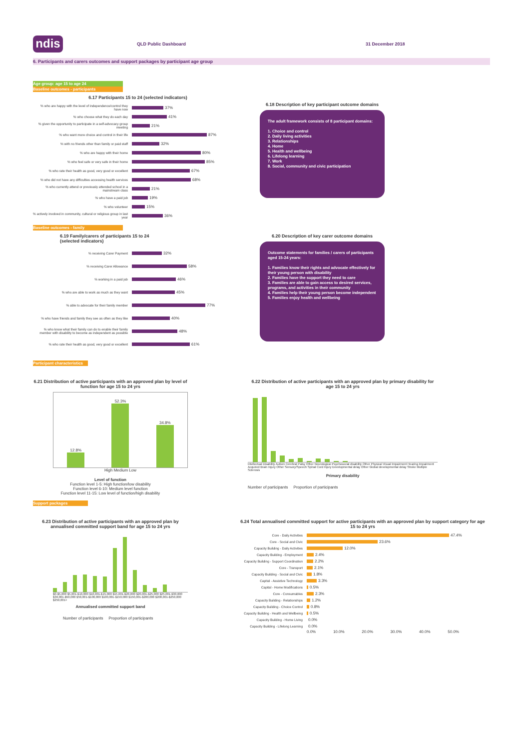ndis
QLD Public Dashboard 31 December 2018
6. Participants and carers outcomes and support packages by participant age group
Age group: age 15 to age 24
Baseline outcomes - participants
6.17 Participants 15 to 24 (selected indicators)
% who are happy with the level of independence/control they have now
37%
% who choose what they do each day
41%
% given the opportunity to participate in a self-advocacy group meeting
21%
% who want more choice and control in their life
87%
% with no friends other than family or paid staff
32%
% who are happy with their home
80%
% who feel safe or very safe in their home
85%
% who rate their health as good, very good or excellent
67%
% who did not have any difficulties accessing health services
68%
% who currently attend or previously attended school in a mainstream class
21%
% who have a paid job
19%
% who volunteer
15%
% actively involved in community, cultural or religious group in last year
36%
6.18 Description of key participant outcome domains
The adult framework consists of 8 participant domains:
1. Choice and control
2. Daily living activities
3. Relationships
4. Home
5. Health and wellbeing
6. Lifelong learning
7. Work
8. Social, community and civic participation
Baseline outcomes - family
6.19 Family/carers of participants 15 to 24
(selected indicators)
% receiving Carer Payment
32%
% receiving Carer Allowance
58%
% working in a paid job
46%
% who are able to work as much as they want
45%
% able to advocate for their family member
77%
% who have friends and family they see as often as they like
40%
% who know what their family can do to enable their family member with disability to become as independent as possible
48%
% who rate their health as good, very good or excellent
61%
6.20 Description of key carer outcome domains
Outcome statements for families / carers of participants aged 15-24 years:
1. Families know their rights and advocate effectively for their young person with disability
2. Families have the support they need to care
3. Families are able to gain access to desired services, programs, and activities in their community
4. Families help their young person become independent
5. Families enjoy health and wellbeing
Participant characteristics
6.21 Distribution of active participants with an approved plan by level of function for age 15 to 24 yrs
12.8%
52.3%
34.8%
High Medium Low
Level of function
Function level 1-5: High function/low disability
Function level 6-10: Medium level function
Function level 11-15: Low level of function/high disability
6.22 Distribution of active participants with an approved plan by primary disability for age 15 to 24 yrs
Intellectual Disability Autism Cerebral Palsy Other Neurological Psychosocial disability Other Physical Visual Impairment Hearing Impairment Acquired Brain Injury Other Sensory/Speech Spinal Cord Injury Developmental delay Other Global developmental delay Stroke Multiple Sclerosis
Primary disability
Number of participants Proportion of participants
Support packages
6.23 Distribution of active participants with an approved plan by annualised committed support band for age 15 to 24 yrs
$0-$5,000 $5,001-$10,000 $10,001-$15,000 $15,001-$20,000 $20,001-$25,000 $25,001-$30,000 $30,001-$50,000 $50,001-$100,000 $100,001-$150,000 $150,001-$200,000 $200,001-$250,000 $250,001+
Annualised committed support band
Number of participants Proportion of participants
6.24 Total annualised committed support for active participants with an approved plan by support category for age 15 to 24 yrs
Core - Daily Activities
47.4%
Core - Social and Civic
23.6%
Capacity Building - Daily Activities
12.0%
Capacity Building - Employment
2.4%
Capacity Building - Support Coordination
2.2%
Core - Transport
2.1%
Capacity Building - Social and Civic
1.8%
Capital - Assistive Technology
3.3%
Capital - Home Modifications
0.5%
Core - Consumables
2.3%
Capacity Building - Relationships
1.2%
Capacity Building - Choice Control
0.8%
Capacity Building - Health and Wellbeing
0.5%
Capacity Building - Home Living
0.0%
Capacity Building - Lifelong Learning
0.0%
0.0% 10.0% 20.0% 30.0% 40.0% 50.0%